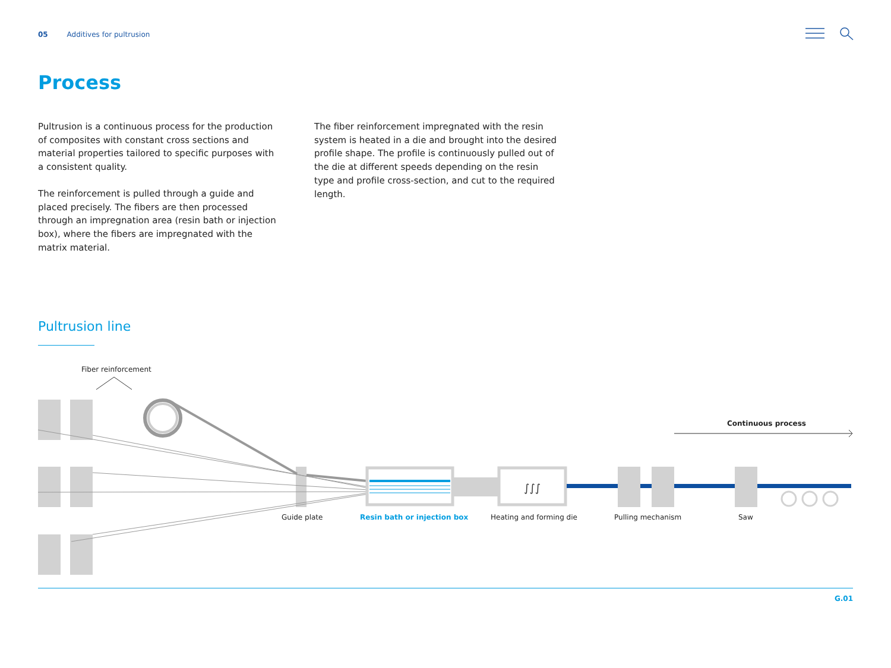05 Additives for pultrusion
Process
Pultrusion is a continuous process for the production of composites with constant cross sections and material properties tailored to specific purposes with a consistent quality.
The reinforcement is pulled through a guide and placed precisely. The fibers are then processed through an impregnation area (resin bath or injection box), where the fibers are impregnated with the matrix material.
The fiber reinforcement impregnated with the resin system is heated in a die and brought into the desired profile shape. The profile is continuously pulled out of the die at different speeds depending on the resin type and profile cross-section, and cut to the required length.
Pultrusion line
∫∫∫
Fiber reinforcement
Continuous process
Guide plate Resin bath or injection box Heating and forming die Pulling mechanism Saw
G.01